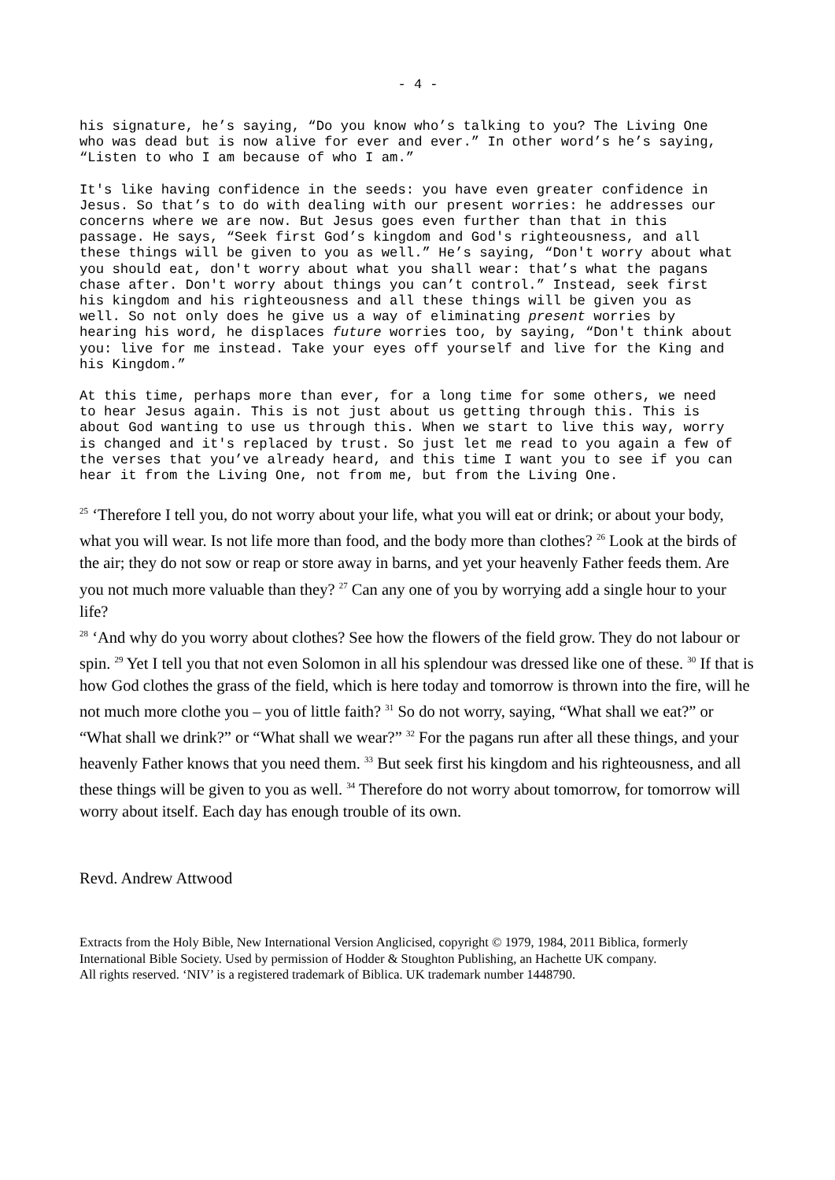- 4 -
his signature, he’s saying, “Do you know who’s talking to you? The Living One who was dead but is now alive for ever and ever.” In other word’s he’s saying, “Listen to who I am because of who I am.”
It's like having confidence in the seeds: you have even greater confidence in Jesus. So that’s to do with dealing with our present worries: he addresses our concerns where we are now. But Jesus goes even further than that in this passage. He says, “Seek first God’s kingdom and God's righteousness, and all these things will be given to you as well.” He’s saying, “Don't worry about what you should eat, don't worry about what you shall wear: that’s what the pagans chase after. Don't worry about things you can’t control.” Instead, seek first his kingdom and his righteousness and all these things will be given you as well. So not only does he give us a way of eliminating present worries by hearing his word, he displaces future worries too, by saying, “Don't think about you: live for me instead. Take your eyes off yourself and live for the King and his Kingdom.”
At this time, perhaps more than ever, for a long time for some others, we need to hear Jesus again. This is not just about us getting through this. This is about God wanting to use us through this. When we start to live this way, worry is changed and it's replaced by trust. So just let me read to you again a few of the verses that you’ve already heard, and this time I want you to see if you can hear it from the Living One, not from me, but from the Living One.
<sup>25</sup> ‘Therefore I tell you, do not worry about your life, what you will eat or drink; or about your body, what you will wear. Is not life more than food, and the body more than clothes? <sup>26</sup> Look at the birds of the air; they do not sow or reap or store away in barns, and yet your heavenly Father feeds them. Are you not much more valuable than they? <sup>27</sup> Can any one of you by worrying add a single hour to your life?
<sup>28</sup> ‘And why do you worry about clothes? See how the flowers of the field grow. They do not labour or spin. <sup>29</sup> Yet I tell you that not even Solomon in all his splendour was dressed like one of these. <sup>30</sup> If that is how God clothes the grass of the field, which is here today and tomorrow is thrown into the fire, will he not much more clothe you – you of little faith? <sup>31</sup> So do not worry, saying, “What shall we eat?” or “What shall we drink?” or “What shall we wear?” <sup>32</sup> For the pagans run after all these things, and your heavenly Father knows that you need them. <sup>33</sup> But seek first his kingdom and his righteousness, and all these things will be given to you as well. <sup>34</sup> Therefore do not worry about tomorrow, for tomorrow will worry about itself. Each day has enough trouble of its own.
Revd. Andrew Attwood
Extracts from the Holy Bible, New International Version Anglicised, copyright © 1979, 1984, 2011 Biblica, formerly International Bible Society. Used by permission of Hodder & Stoughton Publishing, an Hachette UK company.
All rights reserved. ‘NIV’ is a registered trademark of Biblica. UK trademark number 1448790.